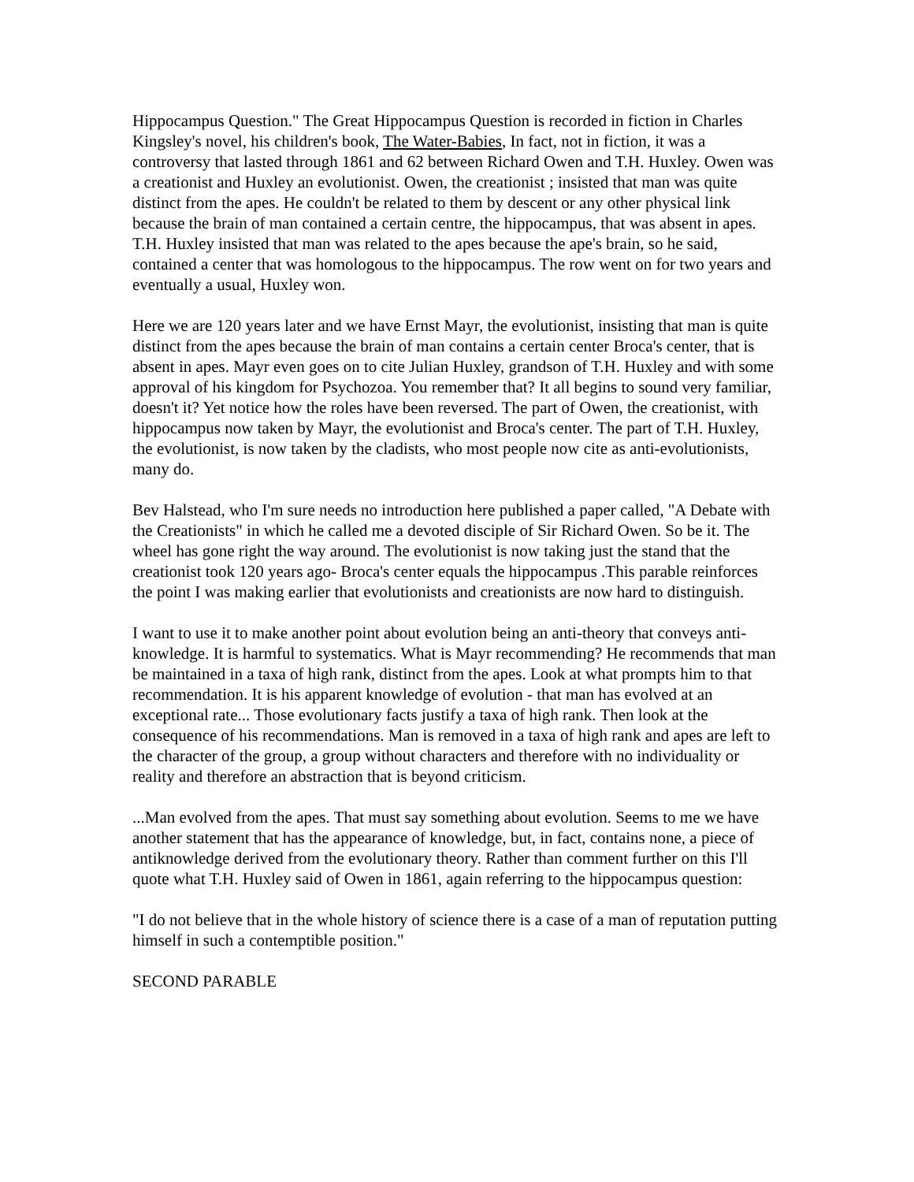Hippocampus Question." The Great Hippocampus Question is recorded in fiction in Charles Kingsley's novel, his children's book, The Water-Babies, In fact, not in fiction, it was a controversy that lasted through 1861 and 62 between Richard Owen and T.H. Huxley. Owen was a creationist and Huxley an evolutionist. Owen, the creationist ; insisted that man was quite distinct from the apes. He couldn't be related to them by descent or any other physical link because the brain of man contained a certain centre, the hippocampus, that was absent in apes. T.H. Huxley insisted that man was related to the apes because the ape's brain, so he said, contained a center that was homologous to the hippocampus. The row went on for two years and eventually a usual, Huxley won.
Here we are 120 years later and we have Ernst Mayr, the evolutionist, insisting that man is quite distinct from the apes because the brain of man contains a certain center Broca's center, that is absent in apes. Mayr even goes on to cite Julian Huxley, grandson of T.H. Huxley and with some approval of his kingdom for Psychozoa. You remember that? It all begins to sound very familiar, doesn't it? Yet notice how the roles have been reversed. The part of Owen, the creationist, with hippocampus now taken by Mayr, the evolutionist and Broca's center. The part of T.H. Huxley, the evolutionist, is now taken by the cladists, who most people now cite as anti-evolutionists, many do.
Bev Halstead, who I'm sure needs no introduction here published a paper called, "A Debate with the Creationists" in which he called me a devoted disciple of Sir Richard Owen. So be it. The wheel has gone right the way around. The evolutionist is now taking just the stand that the creationist took 120 years ago- Broca's center equals the hippocampus .This parable reinforces the point I was making earlier that evolutionists and creationists are now hard to distinguish.
I want to use it to make another point about evolution being an anti-theory that conveys anti-knowledge. It is harmful to systematics. What is Mayr recommending? He recommends that man be maintained in a taxa of high rank, distinct from the apes. Look at what prompts him to that recommendation. It is his apparent knowledge of evolution - that man has evolved at an exceptional rate... Those evolutionary facts justify a taxa of high rank. Then look at the consequence of his recommendations. Man is removed in a taxa of high rank and apes are left to the character of the group, a group without characters and therefore with no individuality or reality and therefore an abstraction that is beyond criticism.
...Man evolved from the apes. That must say something about evolution. Seems to me we have another statement that has the appearance of knowledge, but, in fact, contains none, a piece of antiknowledge derived from the evolutionary theory. Rather than comment further on this I'll quote what T.H. Huxley said of Owen in 1861, again referring to the hippocampus question:
"I do not believe that in the whole history of science there is a case of a man of reputation putting himself in such a contemptible position."
SECOND PARABLE